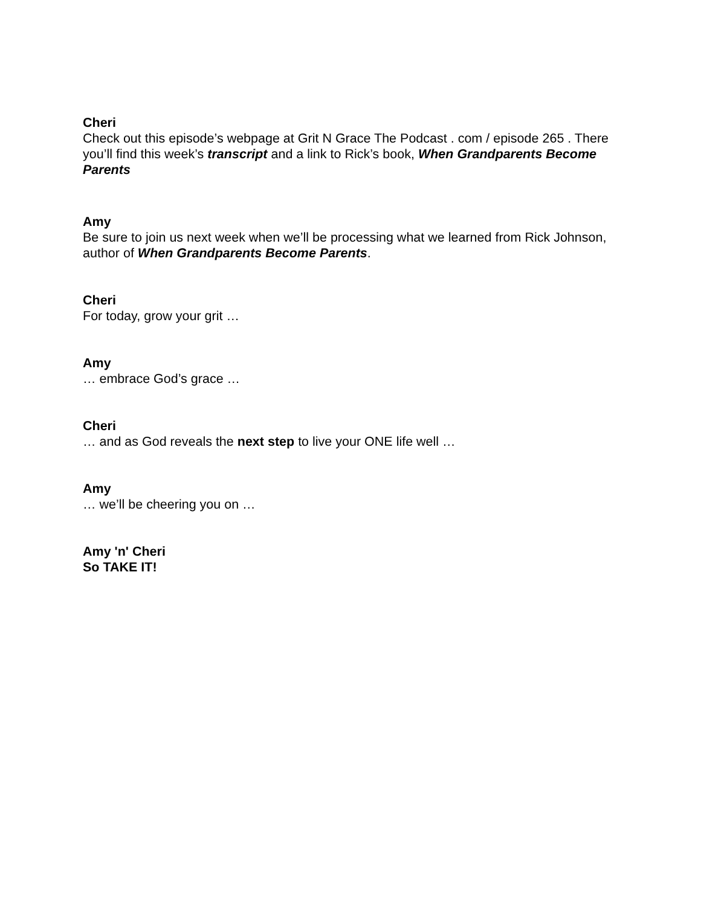Cheri
Check out this episode’s webpage at Grit N Grace The Podcast . com / episode 265 . There you’ll find this week’s transcript and a link to Rick’s book, When Grandparents Become Parents
Amy
Be sure to join us next week when we’ll be processing what we learned from Rick Johnson, author of When Grandparents Become Parents.
Cheri
For today, grow your grit …
Amy
… embrace God’s grace …
Cheri
… and as God reveals the next step to live your ONE life well …
Amy
… we’ll be cheering you on …
Amy 'n' Cheri
So TAKE IT!